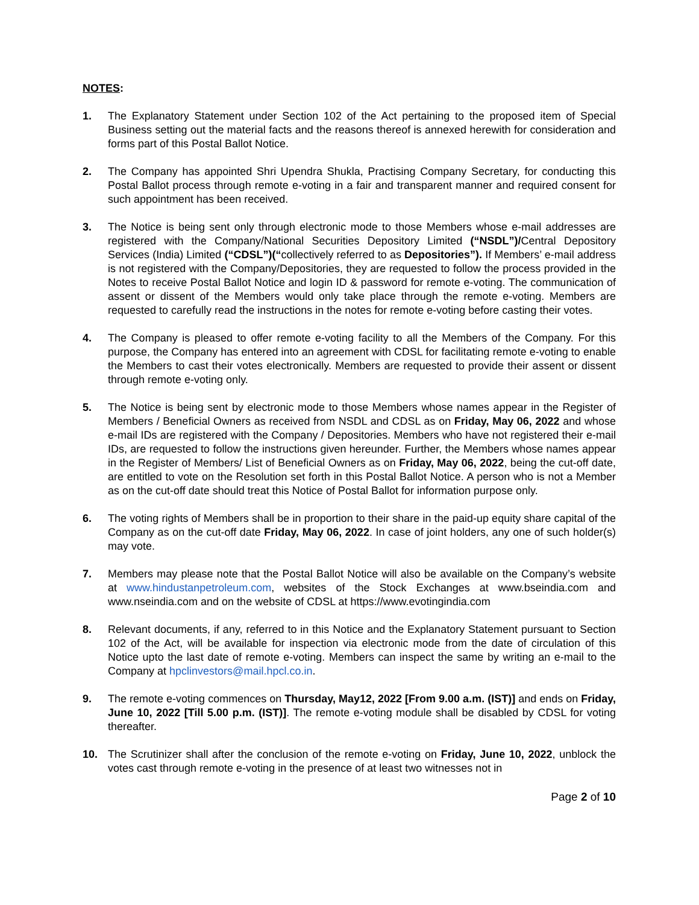NOTES:
1. The Explanatory Statement under Section 102 of the Act pertaining to the proposed item of Special Business setting out the material facts and the reasons thereof is annexed herewith for consideration and forms part of this Postal Ballot Notice.
2. The Company has appointed Shri Upendra Shukla, Practising Company Secretary, for conducting this Postal Ballot process through remote e-voting in a fair and transparent manner and required consent for such appointment has been received.
3. The Notice is being sent only through electronic mode to those Members whose e-mail addresses are registered with the Company/National Securities Depository Limited (“NSDL”)/Central Depository Services (India) Limited (“CDSL”)(“collectively referred to as Depositories”). If Members’ e-mail address is not registered with the Company/Depositories, they are requested to follow the process provided in the Notes to receive Postal Ballot Notice and login ID & password for remote e-voting. The communication of assent or dissent of the Members would only take place through the remote e-voting. Members are requested to carefully read the instructions in the notes for remote e-voting before casting their votes.
4. The Company is pleased to offer remote e-voting facility to all the Members of the Company. For this purpose, the Company has entered into an agreement with CDSL for facilitating remote e-voting to enable the Members to cast their votes electronically. Members are requested to provide their assent or dissent through remote e-voting only.
5. The Notice is being sent by electronic mode to those Members whose names appear in the Register of Members / Beneficial Owners as received from NSDL and CDSL as on Friday, May 06, 2022 and whose e-mail IDs are registered with the Company / Depositories. Members who have not registered their e-mail IDs, are requested to follow the instructions given hereunder. Further, the Members whose names appear in the Register of Members/ List of Beneficial Owners as on Friday, May 06, 2022, being the cut-off date, are entitled to vote on the Resolution set forth in this Postal Ballot Notice. A person who is not a Member as on the cut-off date should treat this Notice of Postal Ballot for information purpose only.
6. The voting rights of Members shall be in proportion to their share in the paid-up equity share capital of the Company as on the cut-off date Friday, May 06, 2022. In case of joint holders, any one of such holder(s) may vote.
7. Members may please note that the Postal Ballot Notice will also be available on the Company’s website at www.hindustanpetroleum.com, websites of the Stock Exchanges at www.bseindia.com and www.nseindia.com and on the website of CDSL at https://www.evotingindia.com
8. Relevant documents, if any, referred to in this Notice and the Explanatory Statement pursuant to Section 102 of the Act, will be available for inspection via electronic mode from the date of circulation of this Notice upto the last date of remote e-voting. Members can inspect the same by writing an e-mail to the Company at hpclinvestors@mail.hpcl.co.in.
9. The remote e-voting commences on Thursday, May12, 2022 [From 9.00 a.m. (IST)] and ends on Friday, June 10, 2022 [Till 5.00 p.m. (IST)]. The remote e-voting module shall be disabled by CDSL for voting thereafter.
10. The Scrutinizer shall after the conclusion of the remote e-voting on Friday, June 10, 2022, unblock the votes cast through remote e-voting in the presence of at least two witnesses not in
Page 2 of 10